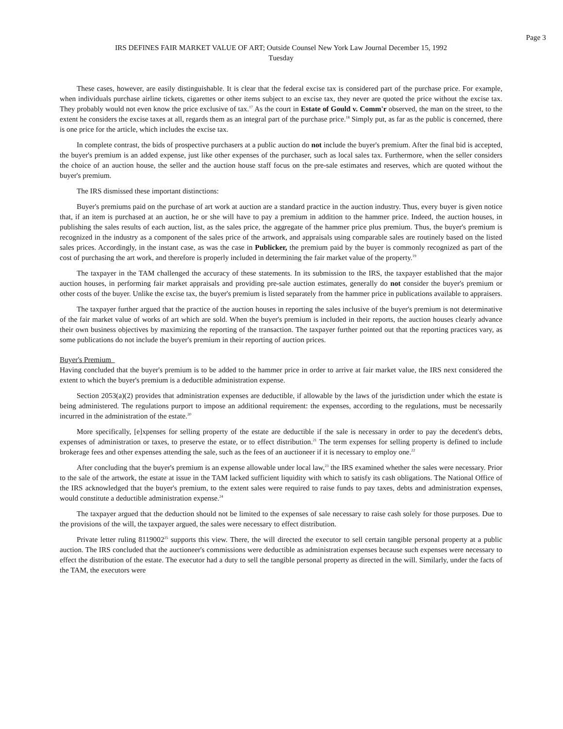Page 3
IRS DEFINES FAIR MARKET VALUE OF ART; Outside Counsel New York Law Journal December 15, 1992
Tuesday
These cases, however, are easily distinguishable. It is clear that the federal excise tax is considered part of the purchase price. For example, when individuals purchase airline tickets, cigarettes or other items subject to an excise tax, they never are quoted the price without the excise tax. They probably would not even know the price exclusive of tax.<sup>17</sup> As the court in Estate of Gould v. Comm'r observed, the man on the street, to the extent he considers the excise taxes at all, regards them as an integral part of the purchase price.<sup>18</sup> Simply put, as far as the public is concerned, there is one price for the article, which includes the excise tax.
In complete contrast, the bids of prospective purchasers at a public auction do not include the buyer's premium. After the final bid is accepted, the buyer's premium is an added expense, just like other expenses of the purchaser, such as local sales tax. Furthermore, when the seller considers the choice of an auction house, the seller and the auction house staff focus on the pre-sale estimates and reserves, which are quoted without the buyer's premium.
The IRS dismissed these important distinctions:
Buyer's premiums paid on the purchase of art work at auction are a standard practice in the auction industry. Thus, every buyer is given notice that, if an item is purchased at an auction, he or she will have to pay a premium in addition to the hammer price. Indeed, the auction houses, in publishing the sales results of each auction, list, as the sales price, the aggregate of the hammer price plus premium. Thus, the buyer's premium is recognized in the industry as a component of the sales price of the artwork, and appraisals using comparable sales are routinely based on the listed sales prices. Accordingly, in the instant case, as was the case in Publicker, the premium paid by the buyer is commonly recognized as part of the cost of purchasing the art work, and therefore is properly included in determining the fair market value of the property.<sup>19</sup>
The taxpayer in the TAM challenged the accuracy of these statements. In its submission to the IRS, the taxpayer established that the major auction houses, in performing fair market appraisals and providing pre-sale auction estimates, generally do not consider the buyer's premium or other costs of the buyer. Unlike the excise tax, the buyer's premium is listed separately from the hammer price in publications available to appraisers.
The taxpayer further argued that the practice of the auction houses in reporting the sales inclusive of the buyer's premium is not determinative of the fair market value of works of art which are sold. When the buyer's premium is included in their reports, the auction houses clearly advance their own business objectives by maximizing the reporting of the transaction. The taxpayer further pointed out that the reporting practices vary, as some publications do not include the buyer's premium in their reporting of auction prices.
Buyer's Premium
Having concluded that the buyer's premium is to be added to the hammer price in order to arrive at fair market value, the IRS next considered the extent to which the buyer's premium is a deductible administration expense.
Section 2053(a)(2) provides that administration expenses are deductible, if allowable by the laws of the jurisdiction under which the estate is being administered. The regulations purport to impose an additional requirement: the expenses, according to the regulations, must be necessarily incurred in the administration of the estate.<sup>20</sup>
More specifically, [e]xpenses for selling property of the estate are deductible if the sale is necessary in order to pay the decedent's debts, expenses of administration or taxes, to preserve the estate, or to effect distribution.<sup>21</sup> The term expenses for selling property is defined to include brokerage fees and other expenses attending the sale, such as the fees of an auctioneer if it is necessary to employ one.<sup>22</sup>
After concluding that the buyer's premium is an expense allowable under local law,<sup>23</sup> the IRS examined whether the sales were necessary. Prior to the sale of the artwork, the estate at issue in the TAM lacked sufficient liquidity with which to satisfy its cash obligations. The National Office of the IRS acknowledged that the buyer's premium, to the extent sales were required to raise funds to pay taxes, debts and administration expenses, would constitute a deductible administration expense.<sup>24</sup>
The taxpayer argued that the deduction should not be limited to the expenses of sale necessary to raise cash solely for those purposes. Due to the provisions of the will, the taxpayer argued, the sales were necessary to effect distribution.
Private letter ruling 8119002<sup>25</sup> supports this view. There, the will directed the executor to sell certain tangible personal property at a public auction. The IRS concluded that the auctioneer's commissions were deductible as administration expenses because such expenses were necessary to effect the distribution of the estate. The executor had a duty to sell the tangible personal property as directed in the will. Similarly, under the facts of the TAM, the executors were